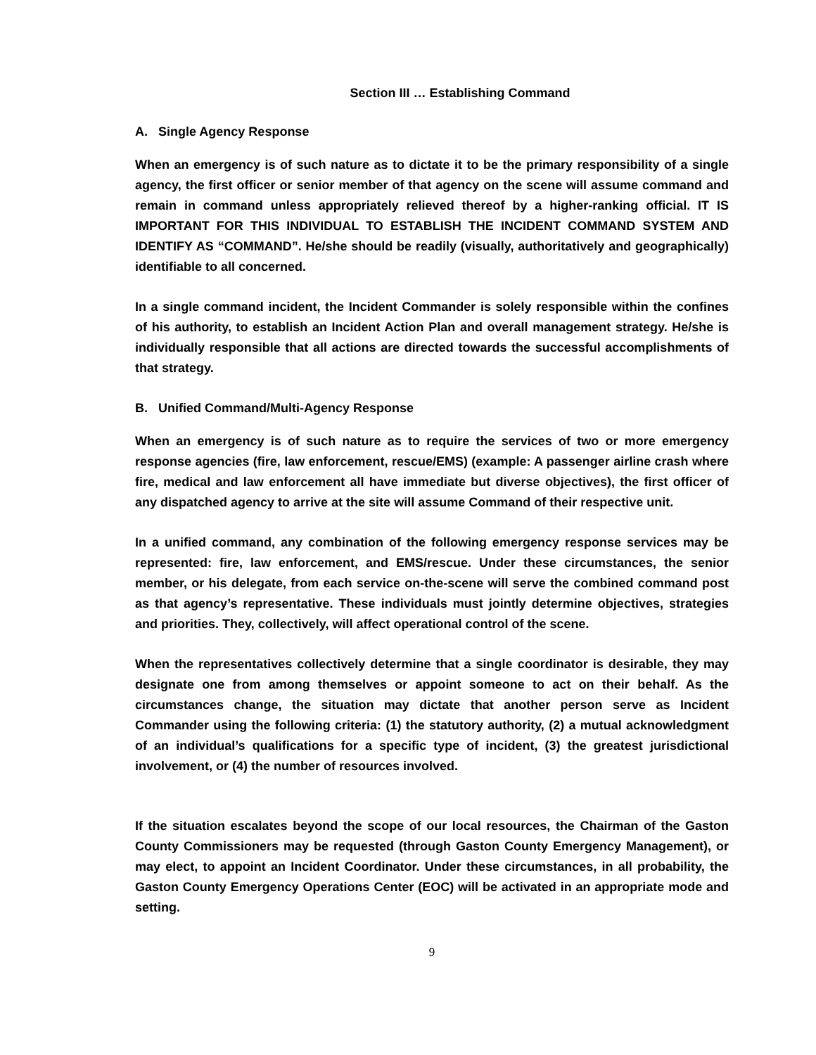Section III … Establishing Command
A. Single Agency Response
When an emergency is of such nature as to dictate it to be the primary responsibility of a single agency, the first officer or senior member of that agency on the scene will assume command and remain in command unless appropriately relieved thereof by a higher-ranking official. IT IS IMPORTANT FOR THIS INDIVIDUAL TO ESTABLISH THE INCIDENT COMMAND SYSTEM AND IDENTIFY AS “COMMAND”. He/she should be readily (visually, authoritatively and geographically) identifiable to all concerned.
In a single command incident, the Incident Commander is solely responsible within the confines of his authority, to establish an Incident Action Plan and overall management strategy. He/she is individually responsible that all actions are directed towards the successful accomplishments of that strategy.
B. Unified Command/Multi-Agency Response
When an emergency is of such nature as to require the services of two or more emergency response agencies (fire, law enforcement, rescue/EMS) (example: A passenger airline crash where fire, medical and law enforcement all have immediate but diverse objectives), the first officer of any dispatched agency to arrive at the site will assume Command of their respective unit.
In a unified command, any combination of the following emergency response services may be represented: fire, law enforcement, and EMS/rescue. Under these circumstances, the senior member, or his delegate, from each service on-the-scene will serve the combined command post as that agency’s representative. These individuals must jointly determine objectives, strategies and priorities. They, collectively, will affect operational control of the scene.
When the representatives collectively determine that a single coordinator is desirable, they may designate one from among themselves or appoint someone to act on their behalf. As the circumstances change, the situation may dictate that another person serve as Incident Commander using the following criteria: (1) the statutory authority, (2) a mutual acknowledgment of an individual’s qualifications for a specific type of incident, (3) the greatest jurisdictional involvement, or (4) the number of resources involved.
If the situation escalates beyond the scope of our local resources, the Chairman of the Gaston County Commissioners may be requested (through Gaston County Emergency Management), or may elect, to appoint an Incident Coordinator. Under these circumstances, in all probability, the Gaston County Emergency Operations Center (EOC) will be activated in an appropriate mode and setting.
9